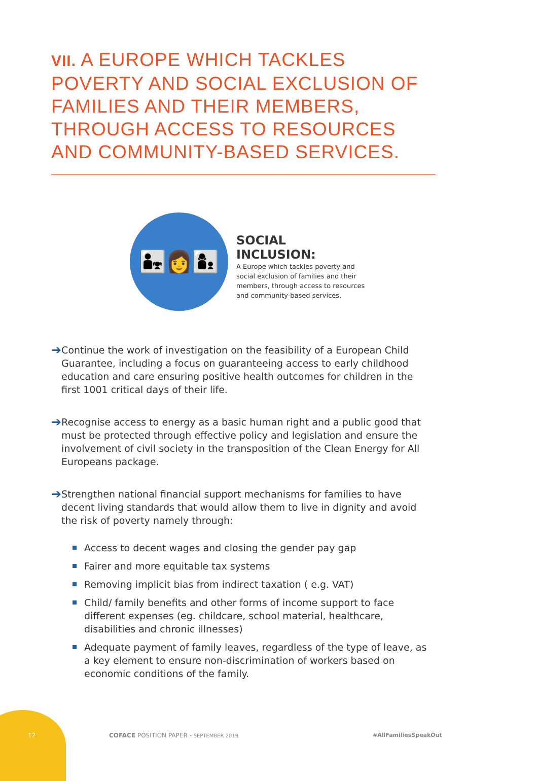VII. A EUROPE WHICH TACKLES POVERTY AND SOCIAL EXCLUSION OF FAMILIES AND THEIR MEMBERS, THROUGH ACCESS TO RESOURCES AND COMMUNITY-BASED SERVICES.
👨‍👧👩👩‍👦
SOCIAL INCLUSION:
A Europe which tackles poverty and social exclusion of families and their members, through access to resources and community-based services.
➔
Continue the work of investigation on the feasibility of a European Child Guarantee, including a focus on guaranteeing access to early childhood education and care ensuring positive health outcomes for children in the first 1001 critical days of their life.
➔
Recognise access to energy as a basic human right and a public good that must be protected through effective policy and legislation and ensure the involvement of civil society in the transposition of the Clean Energy for All Europeans package.
➔
Strengthen national financial support mechanisms for families to have decent living standards that would allow them to live in dignity and avoid the risk of poverty namely through:
Access to decent wages and closing the gender pay gap
Fairer and more equitable tax systems
Removing implicit bias from indirect taxation ( e.g. VAT)
Child/ family benefits and other forms of income support to face different expenses (eg. childcare, school material, healthcare, disabilities and chronic illnesses)
Adequate payment of family leaves, regardless of the type of leave, as a key element to ensure non-discrimination of workers based on economic conditions of the family.
12
COFACE POSITION PAPER - SEPTEMBER 2019
#AllFamiliesSpeakOut